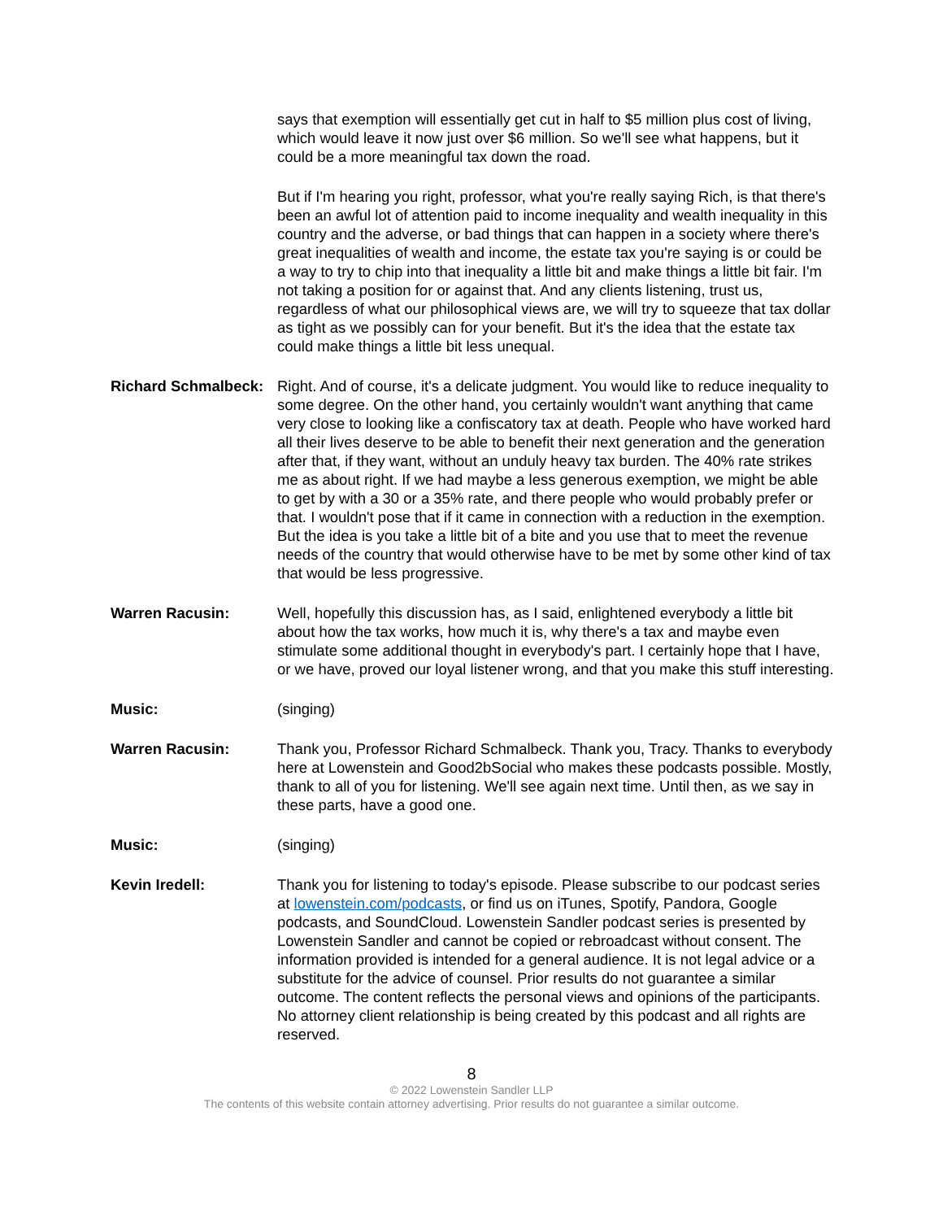says that exemption will essentially get cut in half to $5 million plus cost of living, which would leave it now just over $6 million. So we'll see what happens, but it could be a more meaningful tax down the road.
But if I'm hearing you right, professor, what you're really saying Rich, is that there's been an awful lot of attention paid to income inequality and wealth inequality in this country and the adverse, or bad things that can happen in a society where there's great inequalities of wealth and income, the estate tax you're saying is or could be a way to try to chip into that inequality a little bit and make things a little bit fair. I'm not taking a position for or against that. And any clients listening, trust us, regardless of what our philosophical views are, we will try to squeeze that tax dollar as tight as we possibly can for your benefit. But it's the idea that the estate tax could make things a little bit less unequal.
Richard Schmalbeck:
Right. And of course, it's a delicate judgment. You would like to reduce inequality to some degree. On the other hand, you certainly wouldn't want anything that came very close to looking like a confiscatory tax at death. People who have worked hard all their lives deserve to be able to benefit their next generation and the generation after that, if they want, without an unduly heavy tax burden. The 40% rate strikes me as about right. If we had maybe a less generous exemption, we might be able to get by with a 30 or a 35% rate, and there people who would probably prefer or that. I wouldn't pose that if it came in connection with a reduction in the exemption. But the idea is you take a little bit of a bite and you use that to meet the revenue needs of the country that would otherwise have to be met by some other kind of tax that would be less progressive.
Warren Racusin: Well, hopefully this discussion has, as I said, enlightened everybody a little bit about how the tax works, how much it is, why there's a tax and maybe even stimulate some additional thought in everybody's part. I certainly hope that I have, or we have, proved our loyal listener wrong, and that you make this stuff interesting.
Music: (singing)
Warren Racusin: Thank you, Professor Richard Schmalbeck. Thank you, Tracy. Thanks to everybody here at Lowenstein and Good2bSocial who makes these podcasts possible. Mostly, thank to all of you for listening. We'll see again next time. Until then, as we say in these parts, have a good one.
Music: (singing)
Kevin Iredell: Thank you for listening to today's episode. Please subscribe to our podcast series at lowenstein.com/podcasts, or find us on iTunes, Spotify, Pandora, Google podcasts, and SoundCloud. Lowenstein Sandler podcast series is presented by Lowenstein Sandler and cannot be copied or rebroadcast without consent. The information provided is intended for a general audience. It is not legal advice or a substitute for the advice of counsel. Prior results do not guarantee a similar outcome. The content reflects the personal views and opinions of the participants. No attorney client relationship is being created by this podcast and all rights are reserved.
8
© 2022 Lowenstein Sandler LLP
The contents of this website contain attorney advertising. Prior results do not guarantee a similar outcome.